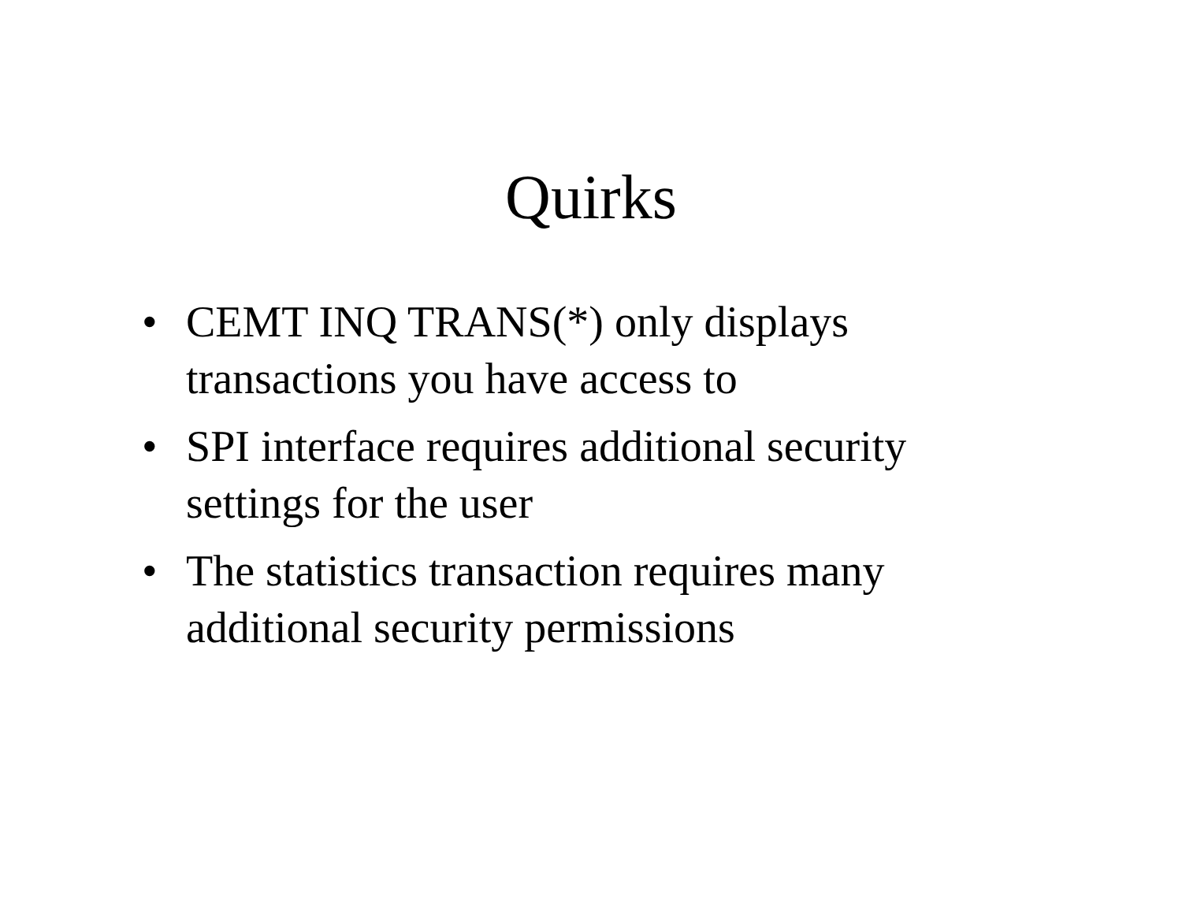Quirks
• CEMT INQ TRANS(*) only displays transactions you have access to
• SPI interface requires additional security settings for the user
• The statistics transaction requires many additional security permissions